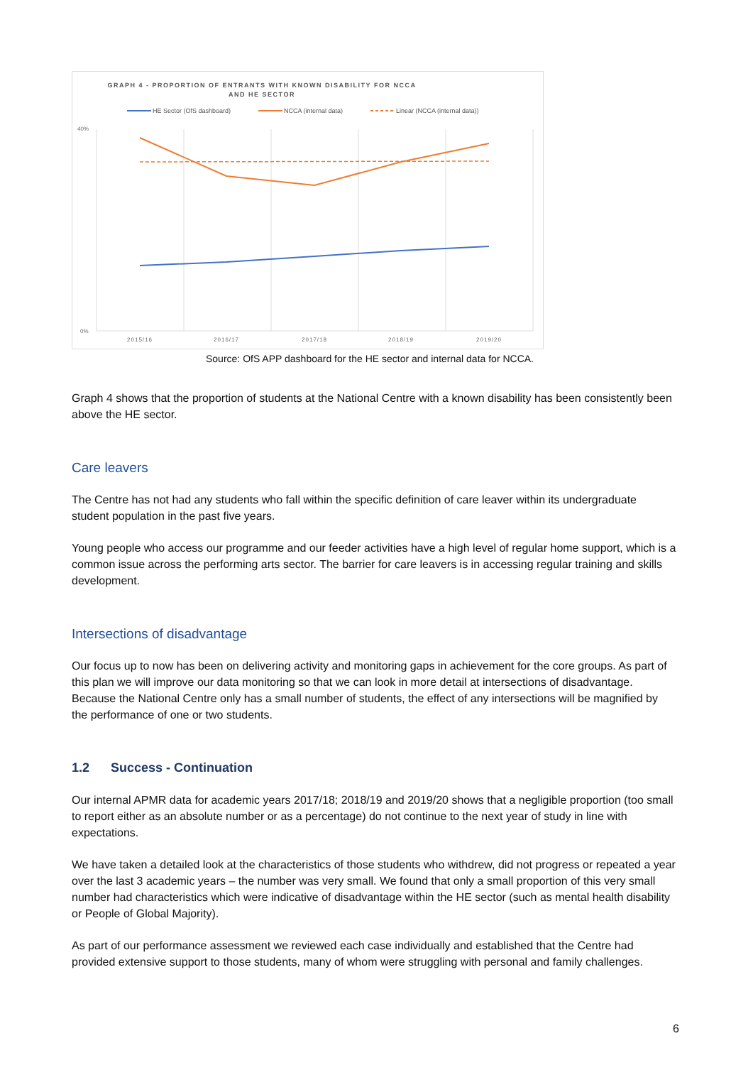GRAPH 4 - PROPORTION OF ENTRANTS WITH KNOWN DISABILITY FOR NCCA
AND HE SECTOR
HE Sector (OfS dashboard)
NCCA (internal data)
Linear (NCCA (internal data))
40%
0%
2015/16
2016/17
2017/18
2018/19
2019/20
Source: OfS APP dashboard for the HE sector and internal data for NCCA.
Graph 4 shows that the proportion of students at the National Centre with a known disability has been consistently been above the HE sector.
Care leavers
The Centre has not had any students who fall within the specific definition of care leaver within its undergraduate student population in the past five years.
Young people who access our programme and our feeder activities have a high level of regular home support, which is a common issue across the performing arts sector. The barrier for care leavers is in accessing regular training and skills development.
Intersections of disadvantage
Our focus up to now has been on delivering activity and monitoring gaps in achievement for the core groups. As part of this plan we will improve our data monitoring so that we can look in more detail at intersections of disadvantage. Because the National Centre only has a small number of students, the effect of any intersections will be magnified by the performance of one or two students.
1.2 Success - Continuation
Our internal APMR data for academic years 2017/18; 2018/19 and 2019/20 shows that a negligible proportion (too small to report either as an absolute number or as a percentage) do not continue to the next year of study in line with expectations.
We have taken a detailed look at the characteristics of those students who withdrew, did not progress or repeated a year over the last 3 academic years – the number was very small. We found that only a small proportion of this very small number had characteristics which were indicative of disadvantage within the HE sector (such as mental health disability or People of Global Majority).
As part of our performance assessment we reviewed each case individually and established that the Centre had provided extensive support to those students, many of whom were struggling with personal and family challenges.
6